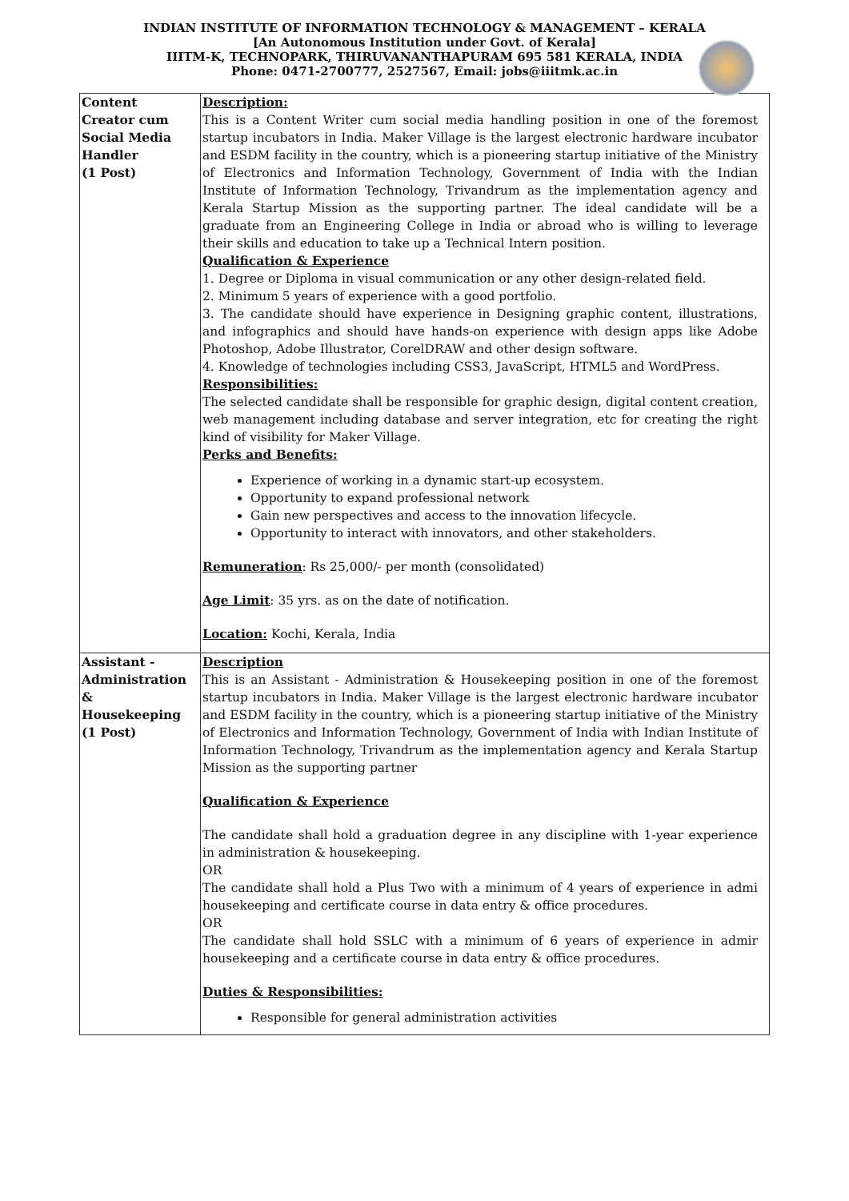INDIAN INSTITUTE OF INFORMATION TECHNOLOGY & MANAGEMENT – KERALA
[An Autonomous Institution under Govt. of Kerala]
IIITM-K, TECHNOPARK, THIRUVANANTHAPURAM 695 581 KERALA, INDIA
Phone: 0471-2700777, 2527567, Email: jobs@iiitmk.ac.in
| Content Creator cum Social Media Handler (1 Post) | Description: This is a Content Writer cum social media handling position in one of the foremost startup incubators in India. Maker Village is the largest electronic hardware incubator and ESDM facility in the country, which is a pioneering startup initiative of the Ministry of Electronics and Information Technology, Government of India with the Indian Institute of Information Technology, Trivandrum as the implementation agency and Kerala Startup Mission as the supporting partner. The ideal candidate will be a graduate from an Engineering College in India or abroad who is willing to leverage their skills and education to take up a Technical Intern position. Qualification & Experience 1. Degree or Diploma in visual communication or any other design-related field. 2. Minimum 5 years of experience with a good portfolio. 3. The candidate should have experience in Designing graphic content, illustrations, and infographics and should have hands-on experience with design apps like Adobe Photoshop, Adobe Illustrator, CorelDRAW and other design software. 4. Knowledge of technologies including CSS3, JavaScript, HTML5 and WordPress. Responsibilities: The selected candidate shall be responsible for graphic design, digital content creation, web management including database and server integration, etc for creating the right kind of visibility for Maker Village. Perks and Benefits: Experience of working in a dynamic start-up ecosystem. Opportunity to expand professional network Gain new perspectives and access to the innovation lifecycle. Opportunity to interact with innovators, and other stakeholders. Remuneration : Rs 25,000/- per month (consolidated) Age Limit : 35 yrs. as on the date of notification. Location: Kochi, Kerala, India |
| Assistant - Administration & Housekeeping (1 Post) | Description This is an Assistant - Administration & Housekeeping position in one of the foremost startup incubators in India. Maker Village is the largest electronic hardware incubator and ESDM facility in the country, which is a pioneering startup initiative of the Ministry of Electronics and Information Technology, Government of India with Indian Institute of Information Technology, Trivandrum as the implementation agency and Kerala Startup Mission as the supporting partner Qualification & Experience The candidate shall hold a graduation degree in any discipline with 1-year experience in administration & housekeeping. OR The candidate shall hold a Plus Two with a minimum of 4 years of experience in admi housekeeping and certificate course in data entry & office procedures. OR The candidate shall hold SSLC with a minimum of 6 years of experience in admir housekeeping and a certificate course in data entry & office procedures. Duties & Responsibilities: Responsible for general administration activities |